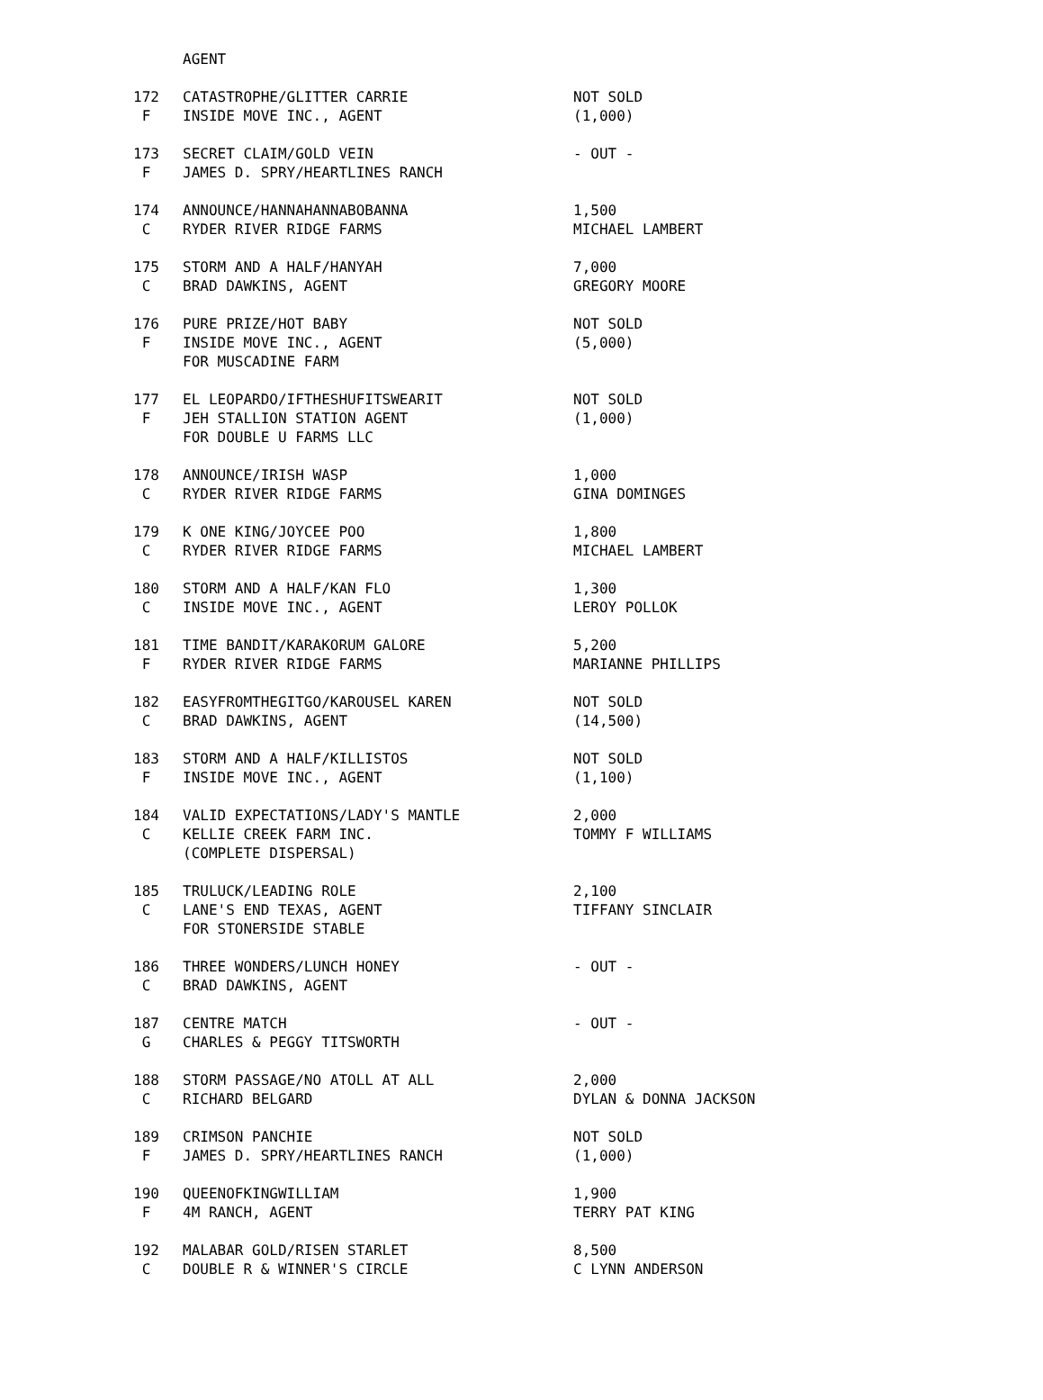| | AGENT | |
| 172 | CATASTROPHE/GLITTER CARRIE | NOT SOLD |
| F | INSIDE MOVE INC., AGENT | (1,000) |
| 173 | SECRET CLAIM/GOLD VEIN | - OUT - |
| F | JAMES D. SPRY/HEARTLINES RANCH | |
| 174 | ANNOUNCE/HANNAHANNABOBANNA | 1,500 |
| C | RYDER RIVER RIDGE FARMS | MICHAEL LAMBERT |
| 175 | STORM AND A HALF/HANYAH | 7,000 |
| C | BRAD DAWKINS, AGENT | GREGORY MOORE |
| 176 | PURE PRIZE/HOT BABY | NOT SOLD |
| F | INSIDE MOVE INC., AGENT | (5,000) |
| | FOR MUSCADINE FARM | |
| 177 | EL LEOPARDO/IFTHESHUFITSWEARIT | NOT SOLD |
| F | JEH STALLION STATION AGENT | (1,000) |
| | FOR DOUBLE U FARMS LLC | |
| 178 | ANNOUNCE/IRISH WASP | 1,000 |
| C | RYDER RIVER RIDGE FARMS | GINA DOMINGES |
| 179 | K ONE KING/JOYCEE POO | 1,800 |
| C | RYDER RIVER RIDGE FARMS | MICHAEL LAMBERT |
| 180 | STORM AND A HALF/KAN FLO | 1,300 |
| C | INSIDE MOVE INC., AGENT | LEROY POLLOK |
| 181 | TIME BANDIT/KARAKORUM GALORE | 5,200 |
| F | RYDER RIVER RIDGE FARMS | MARIANNE PHILLIPS |
| 182 | EASYFROMTHEGITGO/KAROUSEL KAREN | NOT SOLD |
| C | BRAD DAWKINS, AGENT | (14,500) |
| 183 | STORM AND A HALF/KILLISTOS | NOT SOLD |
| F | INSIDE MOVE INC., AGENT | (1,100) |
| 184 | VALID EXPECTATIONS/LADY'S MANTLE | 2,000 |
| C | KELLIE CREEK FARM INC. | TOMMY F WILLIAMS |
| | (COMPLETE DISPERSAL) | |
| 185 | TRULUCK/LEADING ROLE | 2,100 |
| C | LANE'S END TEXAS, AGENT | TIFFANY SINCLAIR |
| | FOR STONERSIDE STABLE | |
| 186 | THREE WONDERS/LUNCH HONEY | - OUT - |
| C | BRAD DAWKINS, AGENT | |
| 187 | CENTRE MATCH | - OUT - |
| G | CHARLES & PEGGY TITSWORTH | |
| 188 | STORM PASSAGE/NO ATOLL AT ALL | 2,000 |
| C | RICHARD BELGARD | DYLAN & DONNA JACKSON |
| 189 | CRIMSON PANCHIE | NOT SOLD |
| F | JAMES D. SPRY/HEARTLINES RANCH | (1,000) |
| 190 | QUEENOFKINGWILLIAM | 1,900 |
| F | 4M RANCH, AGENT | TERRY PAT KING |
| 192 | MALABAR GOLD/RISEN STARLET | 8,500 |
| C | DOUBLE R & WINNER'S CIRCLE | C LYNN ANDERSON |